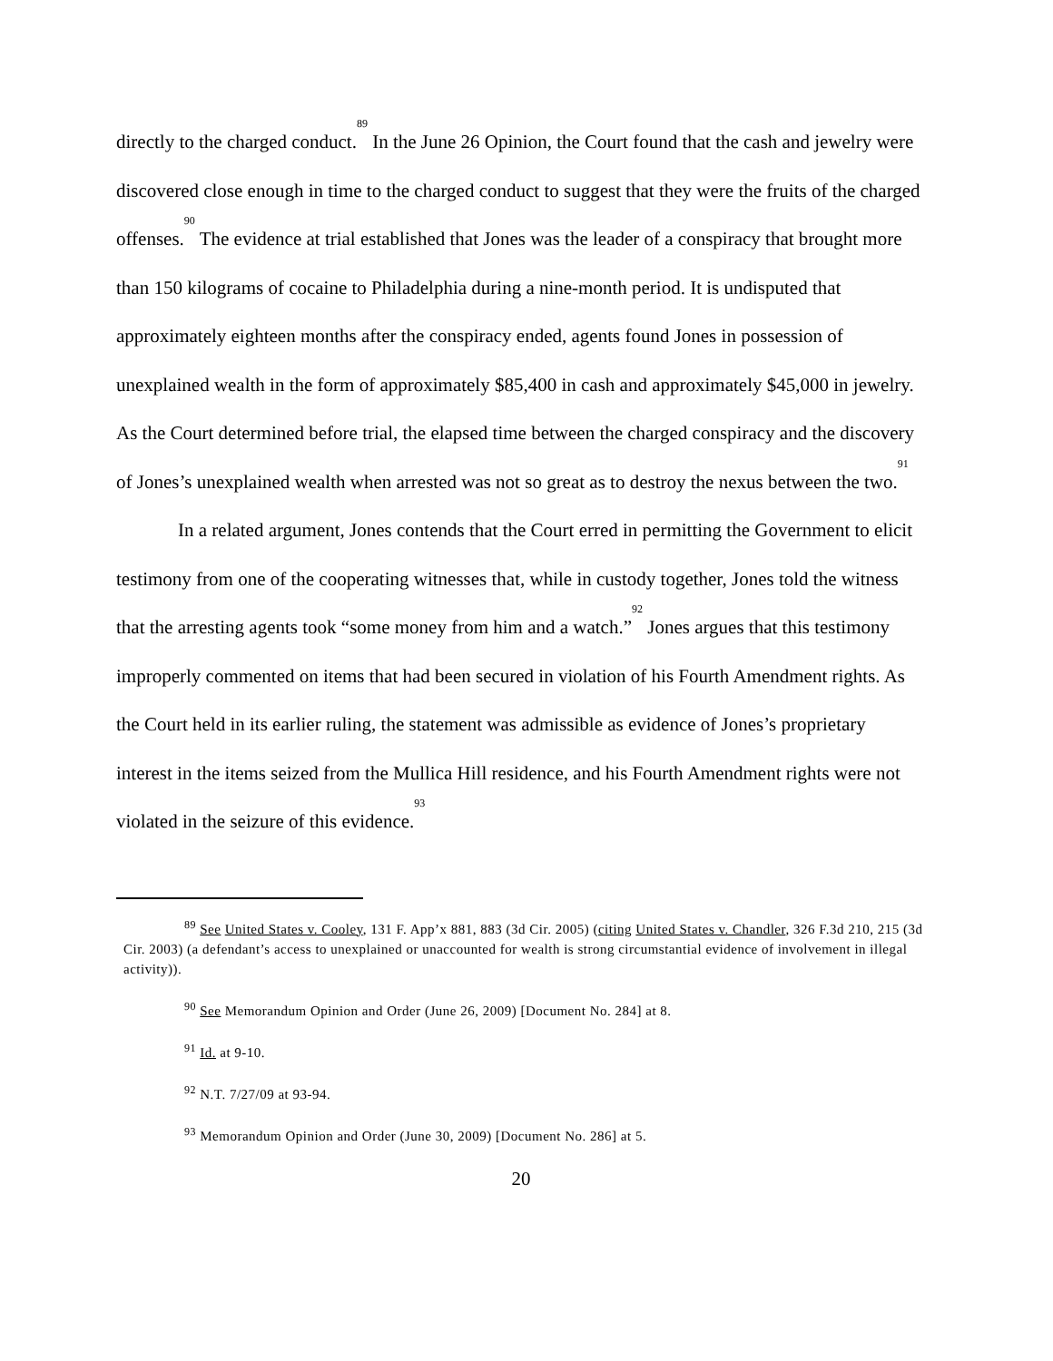directly to the charged conduct.<sup>89</sup> In the June 26 Opinion, the Court found that the cash and jewelry were discovered close enough in time to the charged conduct to suggest that they were the fruits of the charged offenses.<sup>90</sup> The evidence at trial established that Jones was the leader of a conspiracy that brought more than 150 kilograms of cocaine to Philadelphia during a nine-month period. It is undisputed that approximately eighteen months after the conspiracy ended, agents found Jones in possession of unexplained wealth in the form of approximately $85,400 in cash and approximately $45,000 in jewelry. As the Court determined before trial, the elapsed time between the charged conspiracy and the discovery of Jones’s unexplained wealth when arrested was not so great as to destroy the nexus between the two.<sup>91</sup>
In a related argument, Jones contends that the Court erred in permitting the Government to elicit testimony from one of the cooperating witnesses that, while in custody together, Jones told the witness that the arresting agents took “some money from him and a watch.”<sup>92</sup> Jones argues that this testimony improperly commented on items that had been secured in violation of his Fourth Amendment rights. As the Court held in its earlier ruling, the statement was admissible as evidence of Jones’s proprietary interest in the items seized from the Mullica Hill residence, and his Fourth Amendment rights were not violated in the seizure of this evidence.<sup>93</sup>
<sup>89</sup> See United States v. Cooley, 131 F. App’x 881, 883 (3d Cir. 2005) (citing United States v. Chandler, 326 F.3d 210, 215 (3d Cir. 2003) (a defendant’s access to unexplained or unaccounted for wealth is strong circumstantial evidence of involvement in illegal activity)).
<sup>90</sup> See Memorandum Opinion and Order (June 26, 2009) [Document No. 284] at 8.
<sup>91</sup> Id. at 9-10.
<sup>92</sup> N.T. 7/27/09 at 93-94.
<sup>93</sup> Memorandum Opinion and Order (June 30, 2009) [Document No. 286] at 5.
20